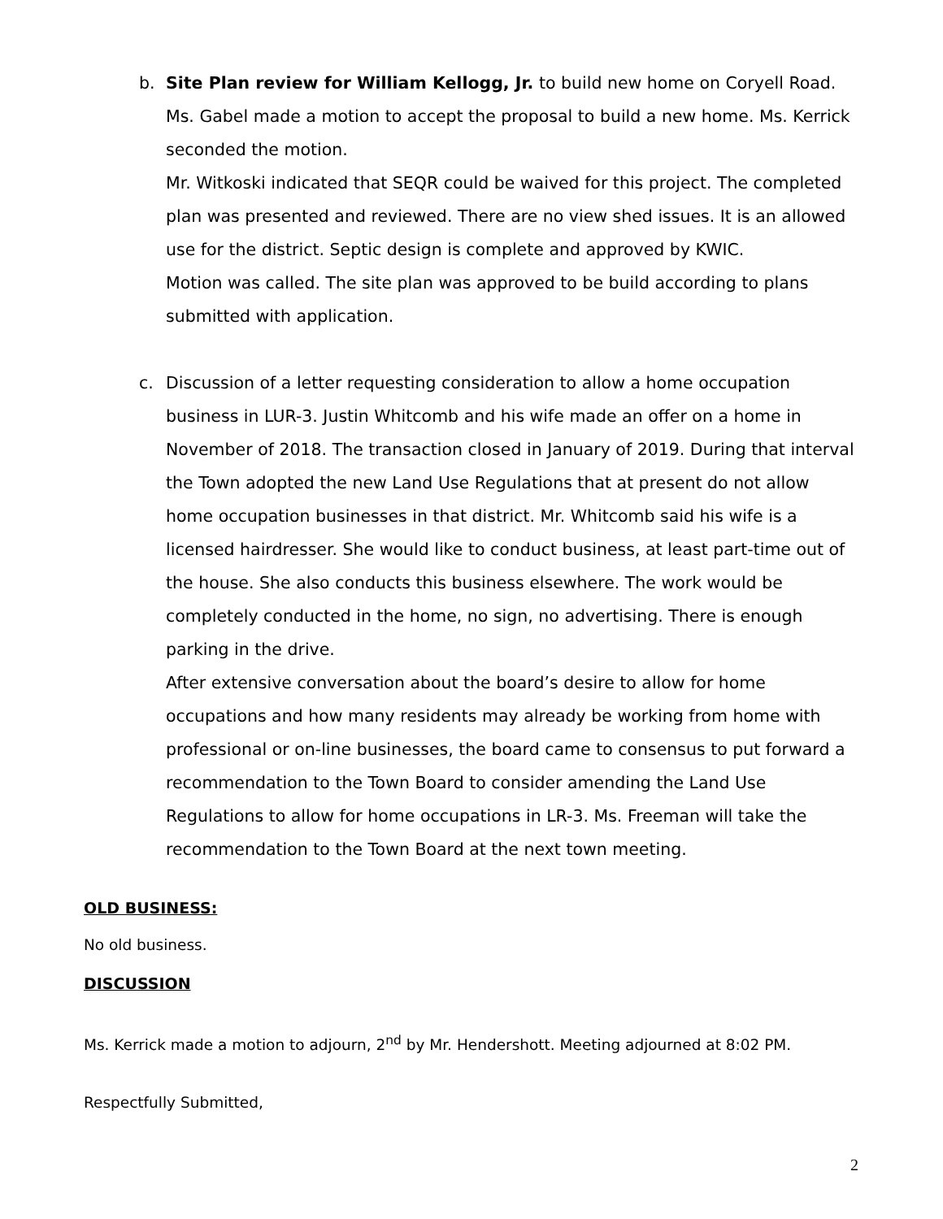b. Site Plan review for William Kellogg, Jr. to build new home on Coryell Road. Ms. Gabel made a motion to accept the proposal to build a new home. Ms. Kerrick seconded the motion.
Mr. Witkoski indicated that SEQR could be waived for this project. The completed plan was presented and reviewed. There are no view shed issues. It is an allowed use for the district. Septic design is complete and approved by KWIC.
Motion was called. The site plan was approved to be build according to plans submitted with application.
c. Discussion of a letter requesting consideration to allow a home occupation business in LUR-3. Justin Whitcomb and his wife made an offer on a home in November of 2018. The transaction closed in January of 2019. During that interval the Town adopted the new Land Use Regulations that at present do not allow home occupation businesses in that district. Mr. Whitcomb said his wife is a licensed hairdresser. She would like to conduct business, at least part-time out of the house. She also conducts this business elsewhere. The work would be completely conducted in the home, no sign, no advertising. There is enough parking in the drive.
After extensive conversation about the board’s desire to allow for home occupations and how many residents may already be working from home with professional or on-line businesses, the board came to consensus to put forward a recommendation to the Town Board to consider amending the Land Use Regulations to allow for home occupations in LR-3. Ms. Freeman will take the recommendation to the Town Board at the next town meeting.
OLD BUSINESS:
No old business.
DISCUSSION
Ms. Kerrick made a motion to adjourn, 2<sup>nd</sup> by Mr. Hendershott. Meeting adjourned at 8:02 PM.
Respectfully Submitted,
2